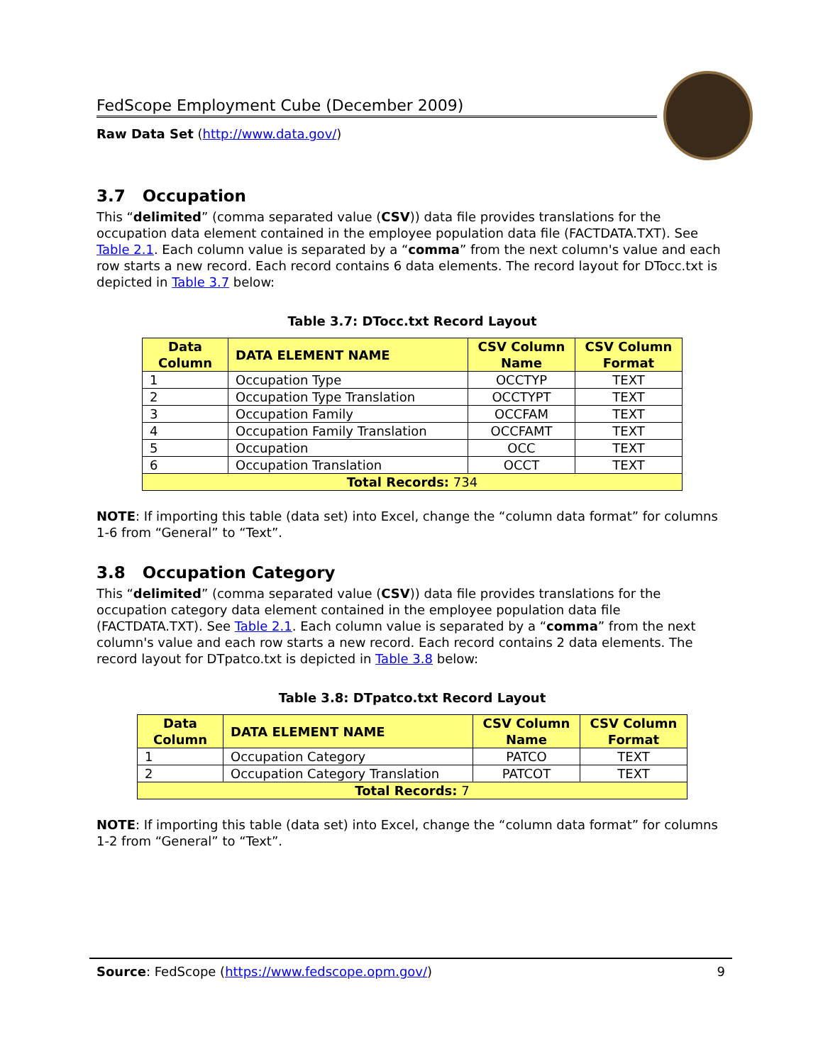FedScope Employment Cube (December 2009)
Raw Data Set (http://www.data.gov/)
3.7 Occupation
This “delimited” (comma separated value (CSV)) data file provides translations for the occupation data element contained in the employee population data file (FACTDATA.TXT). See Table 2.1. Each column value is separated by a “comma” from the next column's value and each row starts a new record. Each record contains 6 data elements. The record layout for DTocc.txt is depicted in Table 3.7 below:
Table 3.7: DTocc.txt Record Layout
| Data Column | DATA ELEMENT NAME | CSV Column Name | CSV Column Format |
| --- | --- | --- | --- |
| 1 | Occupation Type | OCCTYP | TEXT |
| 2 | Occupation Type Translation | OCCTYPT | TEXT |
| 3 | Occupation Family | OCCFAM | TEXT |
| 4 | Occupation Family Translation | OCCFAMT | TEXT |
| 5 | Occupation | OCC | TEXT |
| 6 | Occupation Translation | OCCT | TEXT |
| Total Records: 734 | | | |
NOTE: If importing this table (data set) into Excel, change the “column data format” for columns 1-6 from “General” to “Text”.
3.8 Occupation Category
This “delimited” (comma separated value (CSV)) data file provides translations for the occupation category data element contained in the employee population data file (FACTDATA.TXT). See Table 2.1. Each column value is separated by a “comma” from the next column's value and each row starts a new record. Each record contains 2 data elements. The record layout for DTpatco.txt is depicted in Table 3.8 below:
Table 3.8: DTpatco.txt Record Layout
| Data Column | DATA ELEMENT NAME | CSV Column Name | CSV Column Format |
| --- | --- | --- | --- |
| 1 | Occupation Category | PATCO | TEXT |
| 2 | Occupation Category Translation | PATCOT | TEXT |
| Total Records: 7 | | | |
NOTE: If importing this table (data set) into Excel, change the “column data format” for columns 1-2 from “General” to “Text”.
Source: FedScope (https://www.fedscope.opm.gov/) 9